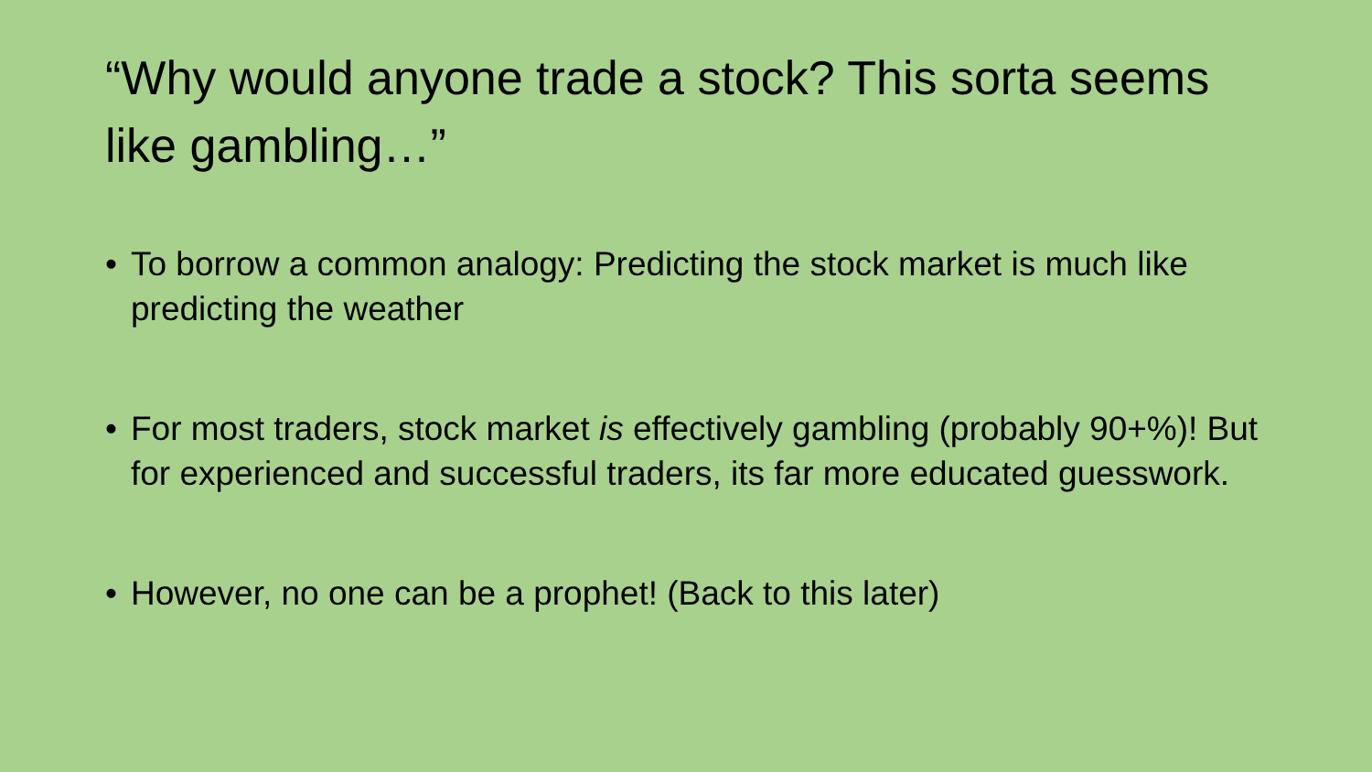“Why would anyone trade a stock? This sorta seems like gambling…”
• To borrow a common analogy: Predicting the stock market is much like predicting the weather
• For most traders, stock market is effectively gambling (probably 90+%)! But for experienced and successful traders, its far more educated guesswork.
• However, no one can be a prophet! (Back to this later)